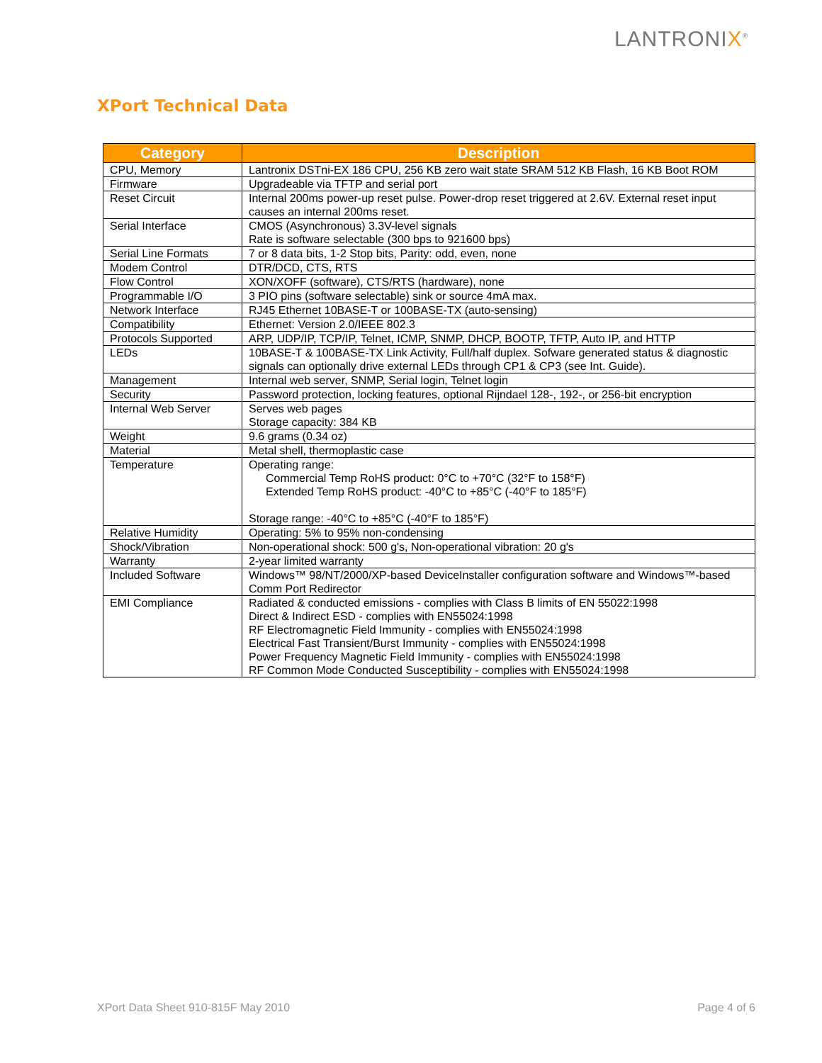LANTRONIX<sup>®</sup>
XPort Technical Data
| Category | Description |
| --- | --- |
| CPU, Memory | Lantronix DSTni-EX 186 CPU, 256 KB zero wait state SRAM 512 KB Flash, 16 KB Boot ROM |
| Firmware | Upgradeable via TFTP and serial port |
| Reset Circuit | Internal 200ms power-up reset pulse. Power-drop reset triggered at 2.6V. External reset input causes an internal 200ms reset. |
| Serial Interface | CMOS (Asynchronous) 3.3V-level signals Rate is software selectable (300 bps to 921600 bps) |
| Serial Line Formats | 7 or 8 data bits, 1-2 Stop bits, Parity: odd, even, none |
| Modem Control | DTR/DCD, CTS, RTS |
| Flow Control | XON/XOFF (software), CTS/RTS (hardware), none |
| Programmable I/O | 3 PIO pins (software selectable) sink or source 4mA max. |
| Network Interface | RJ45 Ethernet 10BASE-T or 100BASE-TX (auto-sensing) |
| Compatibility | Ethernet: Version 2.0/IEEE 802.3 |
| Protocols Supported | ARP, UDP/IP, TCP/IP, Telnet, ICMP, SNMP, DHCP, BOOTP, TFTP, Auto IP, and HTTP |
| LEDs | 10BASE-T & 100BASE-TX Link Activity, Full/half duplex. Sofware generated status & diagnostic signals can optionally drive external LEDs through CP1 & CP3 (see Int. Guide). |
| Management | Internal web server, SNMP, Serial login, Telnet login |
| Security | Password protection, locking features, optional Rijndael 128-, 192-, or 256-bit encryption |
| Internal Web Server | Serves web pages Storage capacity: 384 KB |
| Weight | 9.6 grams (0.34 oz) |
| Material | Metal shell, thermoplastic case |
| Temperature | Operating range: Commercial Temp RoHS product: 0°C to +70°C (32°F to 158°F) Extended Temp RoHS product: -40°C to +85°C (-40°F to 185°F) Storage range: -40°C to +85°C (-40°F to 185°F) |
| Relative Humidity | Operating: 5% to 95% non-condensing |
| Shock/Vibration | Non-operational shock: 500 g's, Non-operational vibration: 20 g's |
| Warranty | 2-year limited warranty |
| Included Software | Windows™ 98/NT/2000/XP-based DeviceInstaller configuration software and Windows™-based Comm Port Redirector |
| EMI Compliance | Radiated & conducted emissions - complies with Class B limits of EN 55022:1998 Direct & Indirect ESD - complies with EN55024:1998 RF Electromagnetic Field Immunity - complies with EN55024:1998 Electrical Fast Transient/Burst Immunity - complies with EN55024:1998 Power Frequency Magnetic Field Immunity - complies with EN55024:1998 RF Common Mode Conducted Susceptibility - complies with EN55024:1998 |
XPort Data Sheet 910-815F May 2010 Page 4 of 6